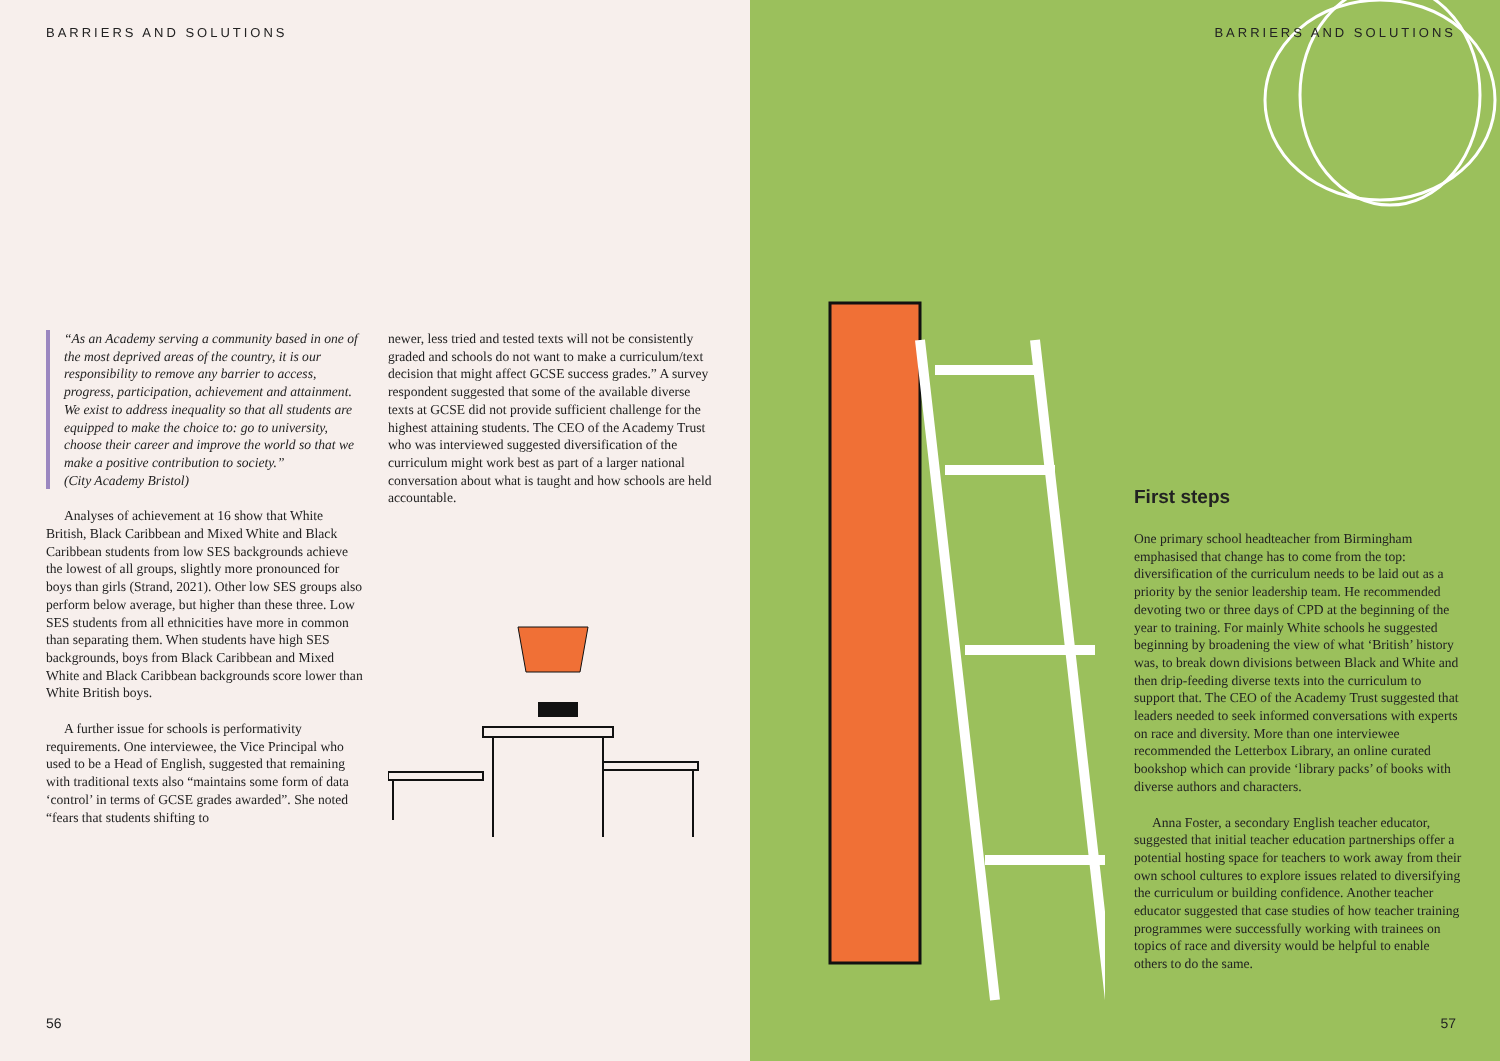BARRIERS AND SOLUTIONS
“As an Academy serving a community based in one of the most deprived areas of the country, it is our responsibility to remove any barrier to access, progress, participation, achievement and attainment. We exist to address inequality so that all students are equipped to make the choice to: go to university, choose their career and improve the world so that we make a positive contribution to society.”
(City Academy Bristol)
Analyses of achievement at 16 show that White British, Black Caribbean and Mixed White and Black Caribbean students from low SES backgrounds achieve the lowest of all groups, slightly more pronounced for boys than girls (Strand, 2021). Other low SES groups also perform below average, but higher than these three. Low SES students from all ethnicities have more in common than separating them. When students have high SES backgrounds, boys from Black Caribbean and Mixed White and Black Caribbean backgrounds score lower than White British boys.
A further issue for schools is performativity requirements. One interviewee, the Vice Principal who used to be a Head of English, suggested that remaining with traditional texts also “maintains some form of data ‘control’ in terms of GCSE grades awarded”. She noted “fears that students shifting to
newer, less tried and tested texts will not be consistently graded and schools do not want to make a curriculum/text decision that might affect GCSE success grades.” A survey respondent suggested that some of the available diverse texts at GCSE did not provide sufficient challenge for the highest attaining students. The CEO of the Academy Trust who was interviewed suggested diversification of the curriculum might work best as part of a larger national conversation about what is taught and how schools are held accountable.
56
BARRIERS AND SOLUTIONS
First steps
One primary school headteacher from Birmingham emphasised that change has to come from the top: diversification of the curriculum needs to be laid out as a priority by the senior leadership team. He recommended devoting two or three days of CPD at the beginning of the year to training. For mainly White schools he suggested beginning by broadening the view of what ‘British’ history was, to break down divisions between Black and White and then drip-feeding diverse texts into the curriculum to support that. The CEO of the Academy Trust suggested that leaders needed to seek informed conversations with experts on race and diversity. More than one interviewee recommended the Letterbox Library, an online curated bookshop which can provide ‘library packs’ of books with diverse authors and characters.
Anna Foster, a secondary English teacher educator, suggested that initial teacher education partnerships offer a potential hosting space for teachers to work away from their own school cultures to explore issues related to diversifying the curriculum or building confidence. Another teacher educator suggested that case studies of how teacher training programmes were successfully working with trainees on topics of race and diversity would be helpful to enable others to do the same.
57